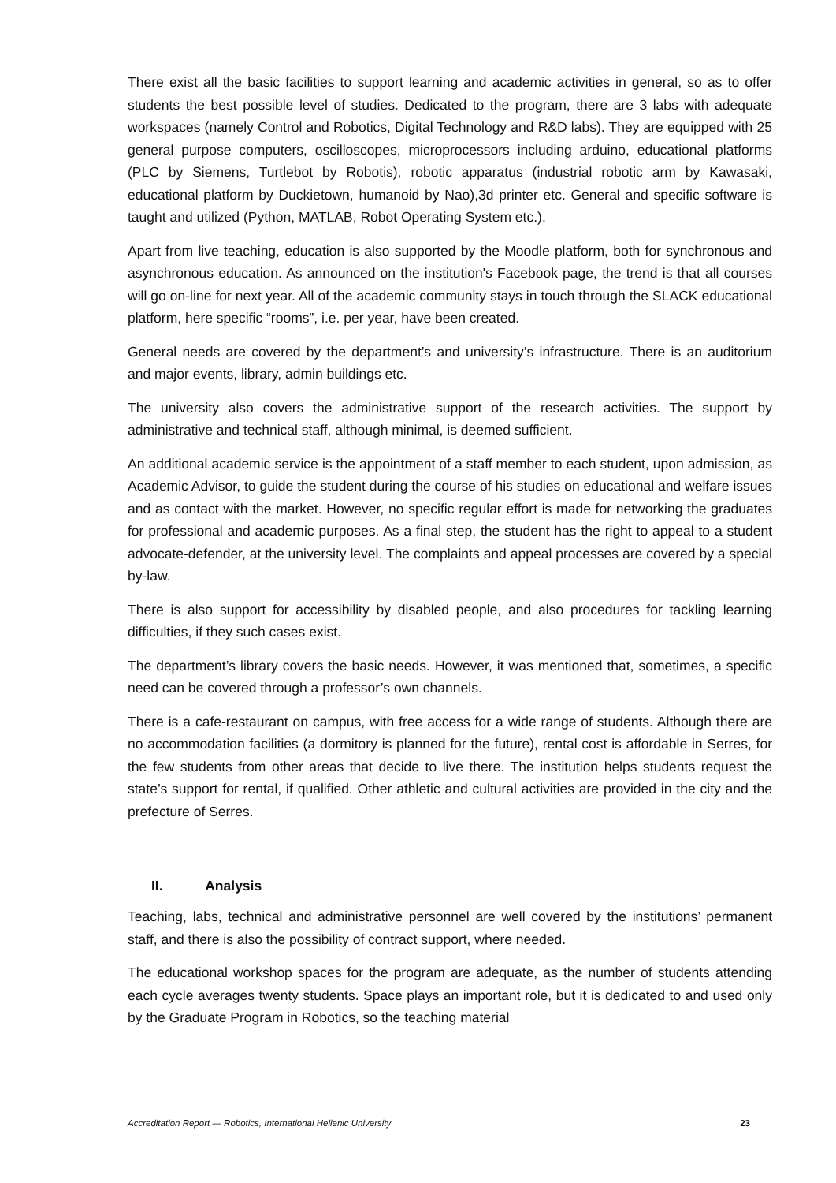There exist all the basic facilities to support learning and academic activities in general, so as to offer students the best possible level of studies. Dedicated to the program, there are 3 labs with adequate workspaces (namely Control and Robotics, Digital Technology and R&D labs). They are equipped with 25 general purpose computers, oscilloscopes, microprocessors including arduino, educational platforms (PLC by Siemens, Turtlebot by Robotis), robotic apparatus (industrial robotic arm by Kawasaki, educational platform by Duckietown, humanoid by Nao),3d printer etc. General and specific software is taught and utilized (Python, MATLAB, Robot Operating System etc.).
Apart from live teaching, education is also supported by the Moodle platform, both for synchronous and asynchronous education. As announced on the institution's Facebook page, the trend is that all courses will go on-line for next year. All of the academic community stays in touch through the SLACK educational platform, here specific “rooms”, i.e. per year, have been created.
General needs are covered by the department’s and university’s infrastructure. There is an auditorium and major events, library, admin buildings etc.
The university also covers the administrative support of the research activities. The support by administrative and technical staff, although minimal, is deemed sufficient.
An additional academic service is the appointment of a staff member to each student, upon admission, as Academic Advisor, to guide the student during the course of his studies on educational and welfare issues and as contact with the market. However, no specific regular effort is made for networking the graduates for professional and academic purposes. As a final step, the student has the right to appeal to a student advocate-defender, at the university level. The complaints and appeal processes are covered by a special by-law.
There is also support for accessibility by disabled people, and also procedures for tackling learning difficulties, if they such cases exist.
The department’s library covers the basic needs. However, it was mentioned that, sometimes, a specific need can be covered through a professor’s own channels.
There is a cafe-restaurant on campus, with free access for a wide range of students. Although there are no accommodation facilities (a dormitory is planned for the future), rental cost is affordable in Serres, for the few students from other areas that decide to live there. The institution helps students request the state’s support for rental, if qualified. Other athletic and cultural activities are provided in the city and the prefecture of Serres.
II. Analysis
Teaching, labs, technical and administrative personnel are well covered by the institutions’ permanent staff, and there is also the possibility of contract support, where needed.
The educational workshop spaces for the program are adequate, as the number of students attending each cycle averages twenty students. Space plays an important role, but it is dedicated to and used only by the Graduate Program in Robotics, so the teaching material
Accreditation Report — Robotics, International Hellenic University 23